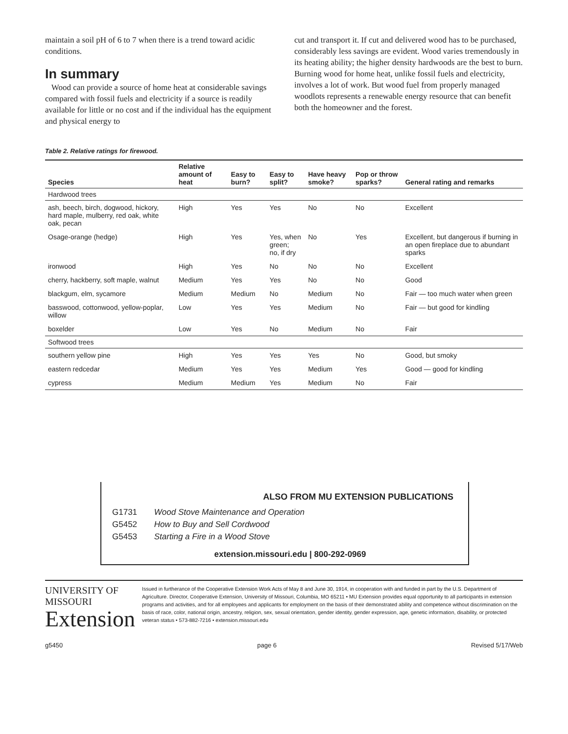maintain a soil pH of 6 to 7 when there is a trend toward acidic conditions.
In summary
Wood can provide a source of home heat at considerable savings compared with fossil fuels and electricity if a source is readily available for little or no cost and if the individual has the equipment and physical energy to
cut and transport it. If cut and delivered wood has to be purchased, considerably less savings are evident. Wood varies tremendously in its heating ability; the higher density hardwoods are the best to burn. Burning wood for home heat, unlike fossil fuels and electricity, involves a lot of work. But wood fuel from properly managed woodlots represents a renewable energy resource that can benefit both the homeowner and the forest.
Table 2. Relative ratings for firewood.
| Species | Relative amount of heat | Easy to burn? | Easy to split? | Have heavy smoke? | Pop or throw sparks? | General rating and remarks |
| --- | --- | --- | --- | --- | --- | --- |
| Hardwood trees | | | | | | |
| ash, beech, birch, dogwood, hickory, hard maple, mulberry, red oak, white oak, pecan | High | Yes | Yes | No | No | Excellent |
| Osage-orange (hedge) | High | Yes | Yes, when green; no, if dry | No | Yes | Excellent, but dangerous if burning in an open fireplace due to abundant sparks |
| ironwood | High | Yes | No | No | No | Excellent |
| cherry, hackberry, soft maple, walnut | Medium | Yes | Yes | No | No | Good |
| blackgum, elm, sycamore | Medium | Medium | No | Medium | No | Fair — too much water when green |
| basswood, cottonwood, yellow-poplar, willow | Low | Yes | Yes | Medium | No | Fair — but good for kindling |
| boxelder | Low | Yes | No | Medium | No | Fair |
| Softwood trees | | | | | | |
| southern yellow pine | High | Yes | Yes | Yes | No | Good, but smoky |
| eastern redcedar | Medium | Yes | Yes | Medium | Yes | Good — good for kindling |
| cypress | Medium | Medium | Yes | Medium | No | Fair |
ALSO FROM MU EXTENSION PUBLICATIONS
G1731 Wood Stove Maintenance and Operation
G5452 How to Buy and Sell Cordwood
G5453 Starting a Fire in a Wood Stove
extension.missouri.edu | 800-292-0969
UNIVERSITY OF MISSOURI
Extension
Issued in furtherance of the Cooperative Extension Work Acts of May 8 and June 30, 1914, in cooperation with and funded in part by the U.S. Department of Agriculture. Director, Cooperative Extension, University of Missouri, Columbia, MO 65211 • MU Extension provides equal opportunity to all participants in extension programs and activities, and for all employees and applicants for employment on the basis of their demonstrated ability and competence without discrimination on the basis of race, color, national origin, ancestry, religion, sex, sexual orientation, gender identity, gender expression, age, genetic information, disability, or protected veteran status • 573-882-7216 • extension.missouri.edu
g5450 page 6 Revised 5/17/Web